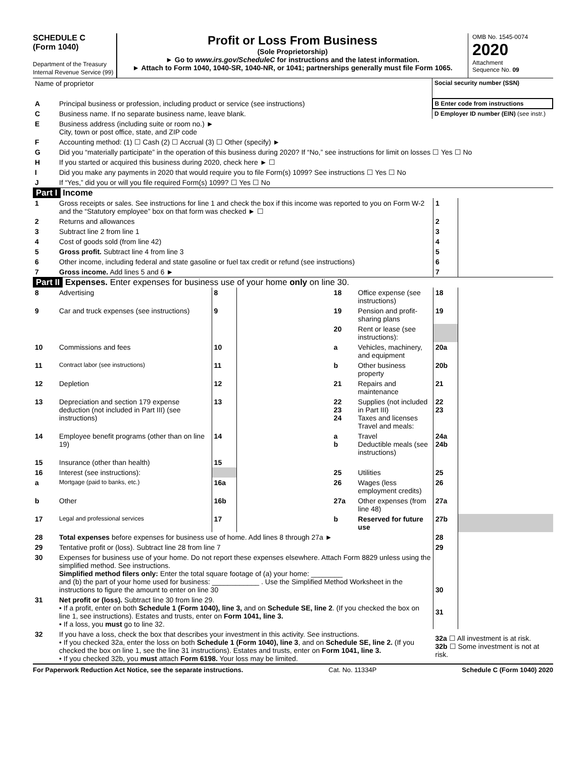SCHEDULE C
(Form 1040)
Department of the Treasury
Internal Revenue Service (99)
Profit or Loss From Business
(Sole Proprietorship)
► Go to www.irs.gov/ScheduleC for instructions and the latest information.
► Attach to Form 1040, 1040-SR, 1040-NR, or 1041; partnerships generally must file Form 1065.
OMB No. 1545-0074
2020
Attachment
Sequence No. 09
| Name of proprietor | | Social security number (SSN) |
| A | Principal business or profession, including product or service (see instructions) | B Enter code from instructions |
| C | Business name. If no separate business name, leave blank. | D Employer ID number (EIN) (see instr.) |
| E | Business address (including suite or room no.) ► City, town or post office, state, and ZIP code | |
| F | Accounting method: (1) ☐ Cash (2) ☐ Accrual (3) ☐ Other (specify) ► | |
| G | Did you “materially participate” in the operation of this business during 2020? If “No,” see instructions for limit on losses ☐ Yes ☐ No | |
| H | If you started or acquired this business during 2020, check here ► ☐ | |
| I | Did you make any payments in 2020 that would require you to file Form(s) 1099? See instructions ☐ Yes ☐ No | |
| J | If “Yes,” did you or will you file required Form(s) 1099? ☐ Yes ☐ No | |
Part I Income
| 1 | Gross receipts or sales. See instructions for line 1 and check the box if this income was reported to you on Form W-2 and the “Statutory employee” box on that form was checked ► ☐ | 1 | |
| 2 | Returns and allowances | 2 | |
| 3 | Subtract line 2 from line 1 | 3 | |
| 4 | Cost of goods sold (from line 42) | 4 | |
| 5 | Gross profit. Subtract line 4 from line 3 | 5 | |
| 6 | Other income, including federal and state gasoline or fuel tax credit or refund (see instructions) | 6 | |
| 7 | Gross income. Add lines 5 and 6 ► | 7 | |
Part II Expenses. Enter expenses for business use of your home only on line 30.
| 8 | Advertising | 8 | | 18 | Office expense (see instructions) | 18 | |
| 9 | Car and truck expenses (see instructions) | 9 | | 19 | Pension and profit-sharing plans | 19 | |
| | | | | 20 | Rent or lease (see instructions): | | |
| 10 | Commissions and fees | 10 | | a | Vehicles, machinery, and equipment | 20a | |
| 11 | Contract labor (see instructions) | 11 | | b | Other business property | 20b | |
| 12 | Depletion | 12 | | 21 | Repairs and maintenance | 21 | |
| 13 | Depreciation and section 179 expense deduction (not included in Part III) (see instructions) | 13 | | 22 23 24 | Supplies (not included in Part III) Taxes and licenses Travel and meals: | 22 23 | |
| 14 | Employee benefit programs (other than on line 19) | 14 | | a b | Travel Deductible meals (see instructions) | 24a 24b | |
| 15 | Insurance (other than health) | 15 | | | | | |
| 16 | Interest (see instructions): | | | 25 | Utilities | 25 | |
| a | Mortgage (paid to banks, etc.) | 16a | | 26 | Wages (less employment credits) | 26 | |
| b | Other | 16b | | 27a | Other expenses (from line 48) | 27a | |
| 17 | Legal and professional services | 17 | | b | Reserved for future use | 27b | |
| 28 | Total expenses before expenses for business use of home. Add lines 8 through 27a ► | 28 | |
| 29 | Tentative profit or (loss). Subtract line 28 from line 7 | 29 | |
| 30 | Expenses for business use of your home. Do not report these expenses elsewhere. Attach Form 8829 unless using the simplified method. See instructions. Simplified method filers only: Enter the total square footage of (a) your home: ________ and (b) the part of your home used for business: ____________ . Use the Simplified Method Worksheet in the instructions to figure the amount to enter on line 30 | 30 | |
| 31 | Net profit or (loss). Subtract line 30 from line 29. • If a profit, enter on both Schedule 1 (Form 1040), line 3, and on Schedule SE, line 2 . (If you checked the box on line 1, see instructions). Estates and trusts, enter on Form 1041, line 3. • If a loss, you must go to line 32. | 31 | |
| 32 | If you have a loss, check the box that describes your investment in this activity. See instructions. • If you checked 32a, enter the loss on both Schedule 1 (Form 1040), line 3 , and on Schedule SE, line 2. (If you checked the box on line 1, see the line 31 instructions). Estates and trusts, enter on Form 1041, line 3. • If you checked 32b, you must attach Form 6198. Your loss may be limited. | 32a ☐ All investment is at risk. 32b ☐ Some investment is not at risk. | |
For Paperwork Reduction Act Notice, see the separate instructions. Cat. No. 11334P Schedule C (Form 1040) 2020